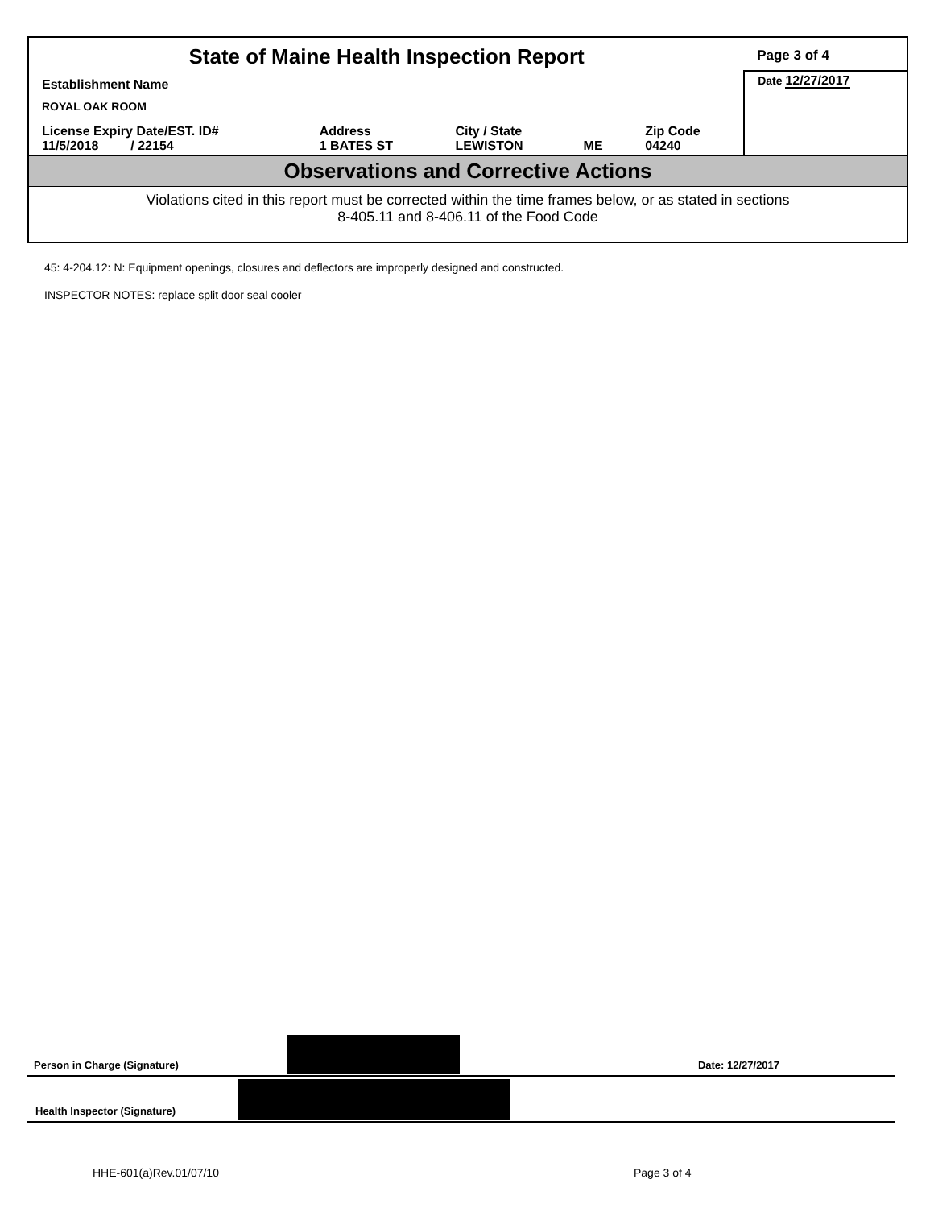| State of Maine Health Inspection Report | | | | | Page 3 of 4 |
| Establishment Name ROYAL OAK ROOM | | | | | Date 12/27/2017 |
| License Expiry Date/EST. ID# 11/5/2018 / 22154 | Address 1 BATES ST | City / State LEWISTON | ME | Zip Code 04240 | |
Observations and Corrective Actions
Violations cited in this report must be corrected within the time frames below, or as stated in sections
8-405.11 and 8-406.11 of the Food Code
45: 4-204.12: N: Equipment openings, closures and deflectors are improperly designed and constructed.
INSPECTOR NOTES: replace split door seal cooler
Person in Charge (Signature) Date: 12/27/2017
Health Inspector (Signature)
HHE-601(a)Rev.01/07/10 Page 3 of 4